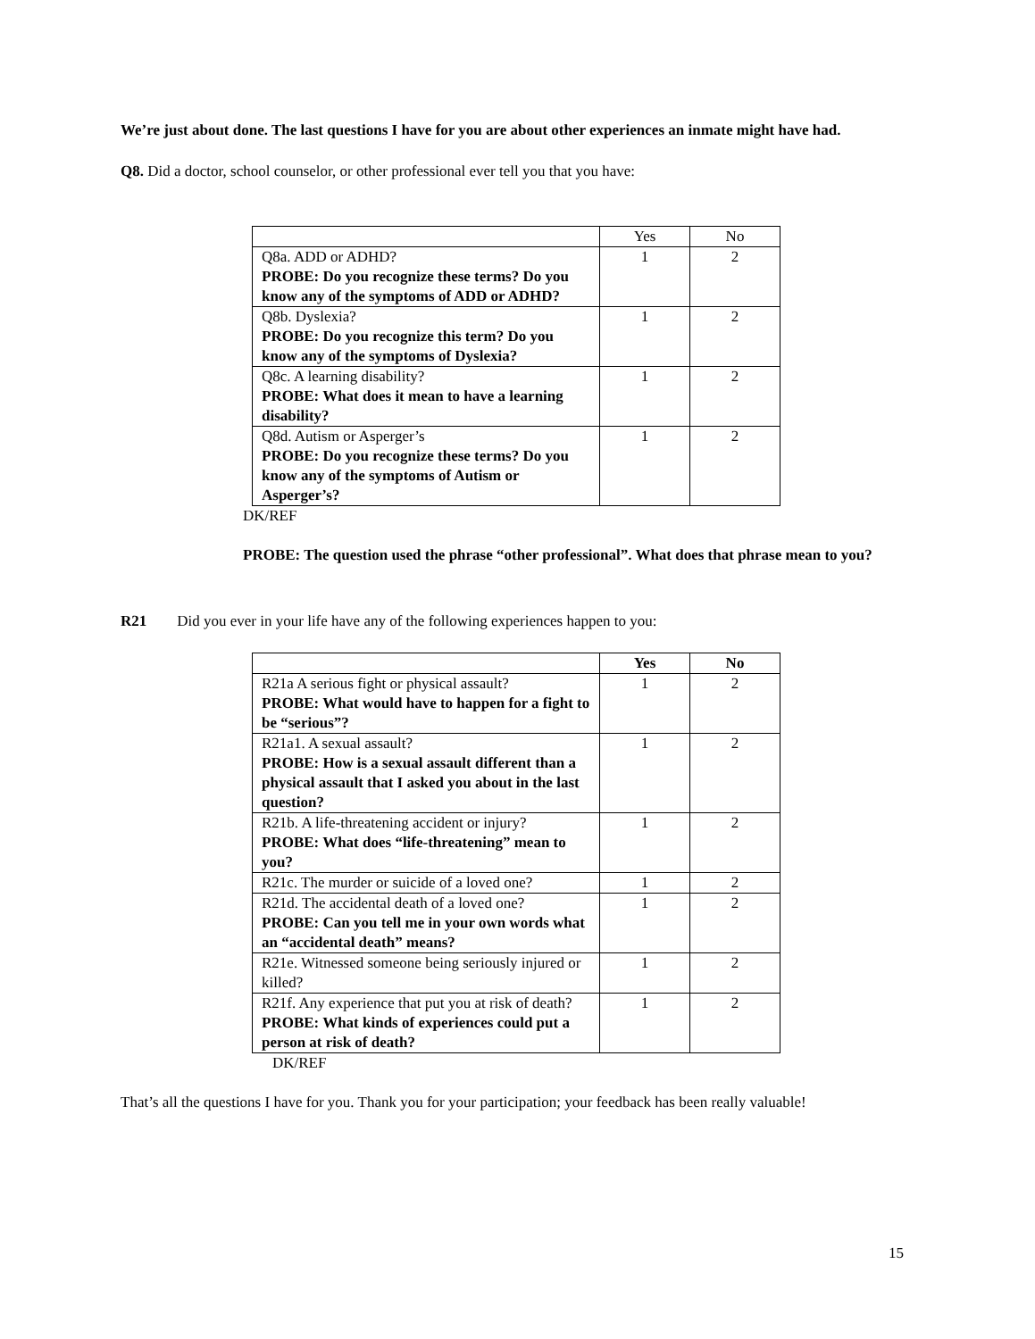We’re just about done. The last questions I have for you are about other experiences an inmate might have had.
Q8. Did a doctor, school counselor, or other professional ever tell you that you have:
| | Yes | No |
| Q8a. ADD or ADHD? PROBE: Do you recognize these terms? Do you know any of the symptoms of ADD or ADHD? | 1 | 2 |
| Q8b. Dyslexia? PROBE: Do you recognize this term? Do you know any of the symptoms of Dyslexia? | 1 | 2 |
| Q8c. A learning disability? PROBE: What does it mean to have a learning disability? | 1 | 2 |
| Q8d. Autism or Asperger’s PROBE: Do you recognize these terms? Do you know any of the symptoms of Autism or Asperger’s? | 1 | 2 |
DK/REF
PROBE: The question used the phrase “other professional”. What does that phrase mean to you?
R21 Did you ever in your life have any of the following experiences happen to you:
| | Yes | No |
| R21a A serious fight or physical assault? PROBE: What would have to happen for a fight to be “serious”? | 1 | 2 |
| R21a1. A sexual assault? PROBE: How is a sexual assault different than a physical assault that I asked you about in the last question? | 1 | 2 |
| R21b. A life-threatening accident or injury? PROBE: What does “life-threatening” mean to you? | 1 | 2 |
| R21c. The murder or suicide of a loved one? | 1 | 2 |
| R21d. The accidental death of a loved one? PROBE: Can you tell me in your own words what an “accidental death” means? | 1 | 2 |
| R21e. Witnessed someone being seriously injured or killed? | 1 | 2 |
| R21f. Any experience that put you at risk of death? PROBE: What kinds of experiences could put a person at risk of death? | 1 | 2 |
DK/REF
That’s all the questions I have for you. Thank you for your participation; your feedback has been really valuable!
15